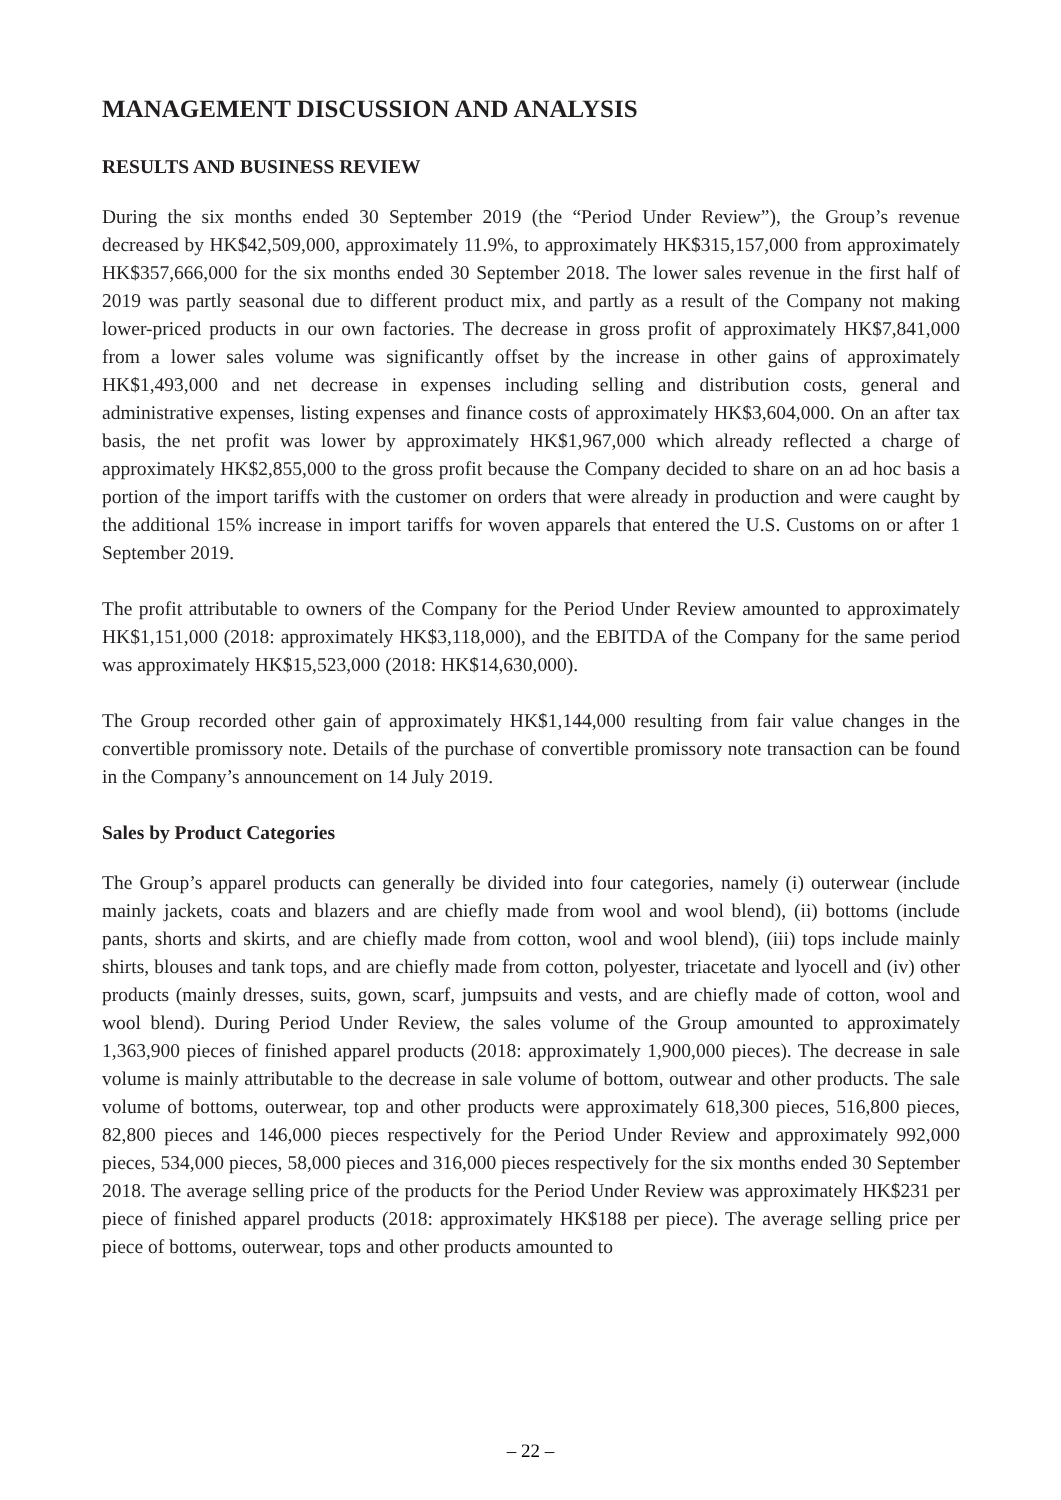MANAGEMENT DISCUSSION AND ANALYSIS
RESULTS AND BUSINESS REVIEW
During the six months ended 30 September 2019 (the “Period Under Review”), the Group’s revenue decreased by HK$42,509,000, approximately 11.9%, to approximately HK$315,157,000 from approximately HK$357,666,000 for the six months ended 30 September 2018. The lower sales revenue in the first half of 2019 was partly seasonal due to different product mix, and partly as a result of the Company not making lower-priced products in our own factories. The decrease in gross profit of approximately HK$7,841,000 from a lower sales volume was significantly offset by the increase in other gains of approximately HK$1,493,000 and net decrease in expenses including selling and distribution costs, general and administrative expenses, listing expenses and finance costs of approximately HK$3,604,000. On an after tax basis, the net profit was lower by approximately HK$1,967,000 which already reflected a charge of approximately HK$2,855,000 to the gross profit because the Company decided to share on an ad hoc basis a portion of the import tariffs with the customer on orders that were already in production and were caught by the additional 15% increase in import tariffs for woven apparels that entered the U.S. Customs on or after 1 September 2019.
The profit attributable to owners of the Company for the Period Under Review amounted to approximately HK$1,151,000 (2018: approximately HK$3,118,000), and the EBITDA of the Company for the same period was approximately HK$15,523,000 (2018: HK$14,630,000).
The Group recorded other gain of approximately HK$1,144,000 resulting from fair value changes in the convertible promissory note. Details of the purchase of convertible promissory note transaction can be found in the Company’s announcement on 14 July 2019.
Sales by Product Categories
The Group’s apparel products can generally be divided into four categories, namely (i) outerwear (include mainly jackets, coats and blazers and are chiefly made from wool and wool blend), (ii) bottoms (include pants, shorts and skirts, and are chiefly made from cotton, wool and wool blend), (iii) tops include mainly shirts, blouses and tank tops, and are chiefly made from cotton, polyester, triacetate and lyocell and (iv) other products (mainly dresses, suits, gown, scarf, jumpsuits and vests, and are chiefly made of cotton, wool and wool blend). During Period Under Review, the sales volume of the Group amounted to approximately 1,363,900 pieces of finished apparel products (2018: approximately 1,900,000 pieces). The decrease in sale volume is mainly attributable to the decrease in sale volume of bottom, outwear and other products. The sale volume of bottoms, outerwear, top and other products were approximately 618,300 pieces, 516,800 pieces, 82,800 pieces and 146,000 pieces respectively for the Period Under Review and approximately 992,000 pieces, 534,000 pieces, 58,000 pieces and 316,000 pieces respectively for the six months ended 30 September 2018. The average selling price of the products for the Period Under Review was approximately HK$231 per piece of finished apparel products (2018: approximately HK$188 per piece). The average selling price per piece of bottoms, outerwear, tops and other products amounted to
– 22 –